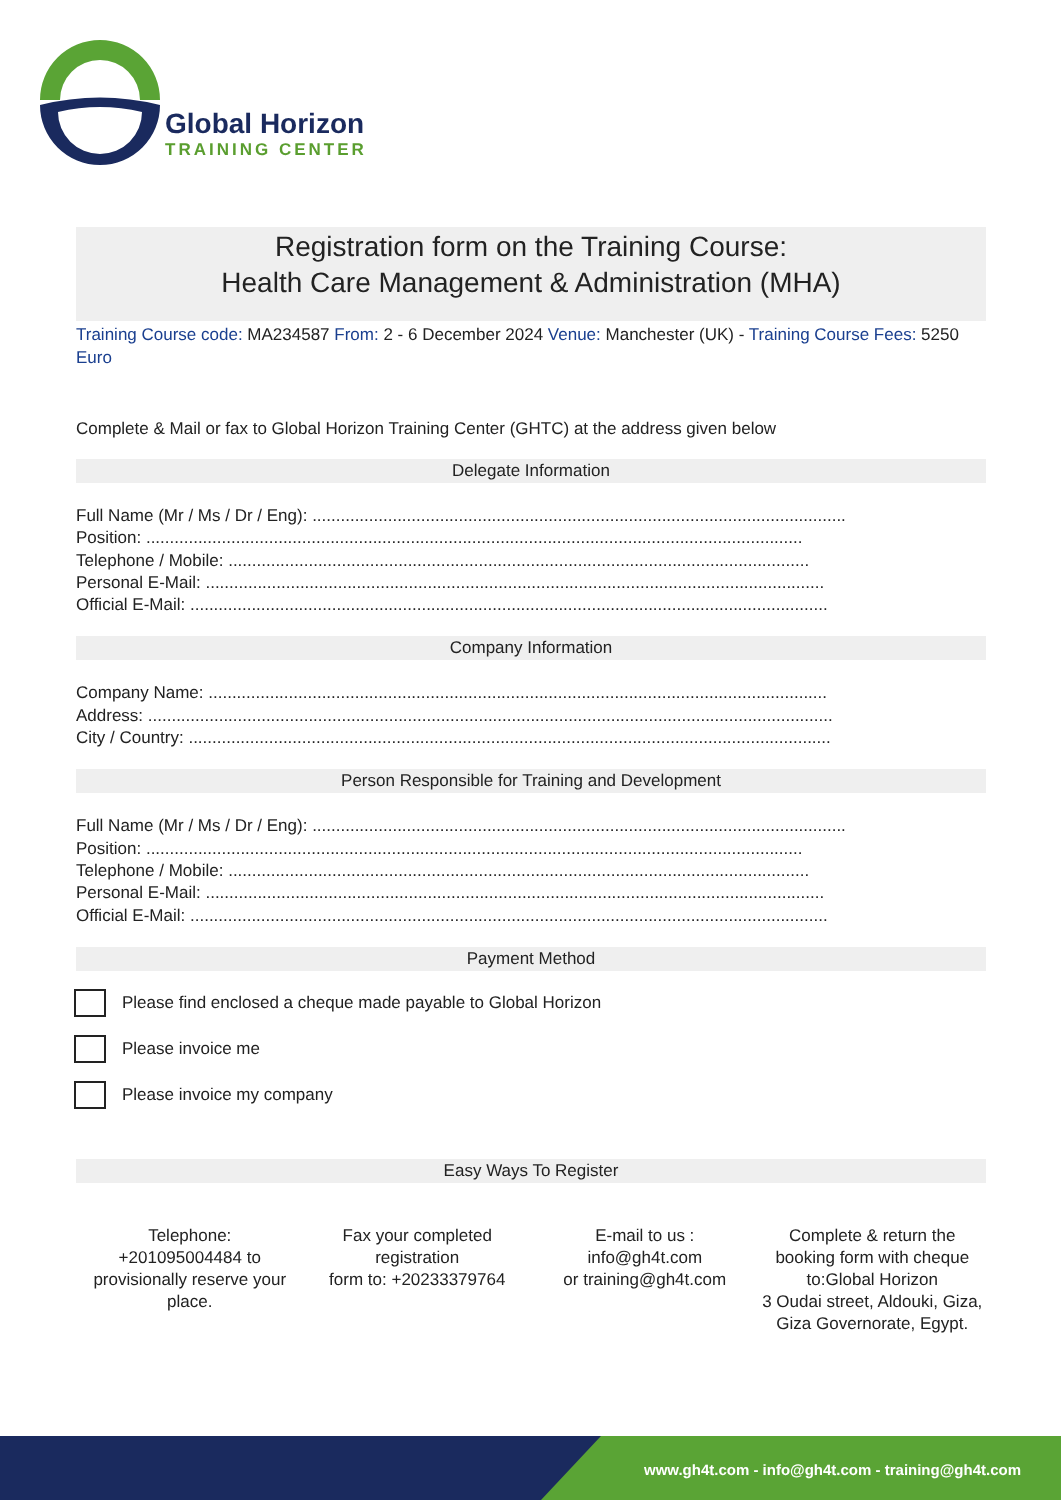Global Horizon
TRAINING CENTER
Registration form on the Training Course:
Health Care Management & Administration (MHA)
Training Course code: MA234587 From: 2 - 6 December 2024 Venue: Manchester (UK) - Training Course Fees: 5250 Euro
Complete & Mail or fax to Global Horizon Training Center (GHTC) at the address given below
Delegate Information
Full Name (Mr / Ms / Dr / Eng): .................................................................................................................
Position: ...........................................................................................................................................
Telephone / Mobile: ...........................................................................................................................
Personal E-Mail: ...................................................................................................................................
Official E-Mail: .......................................................................................................................................
Company Information
Company Name: ...................................................................................................................................
Address: .................................................................................................................................................
City / Country: ........................................................................................................................................
Person Responsible for Training and Development
Full Name (Mr / Ms / Dr / Eng): .................................................................................................................
Position: ...........................................................................................................................................
Telephone / Mobile: ...........................................................................................................................
Personal E-Mail: ...................................................................................................................................
Official E-Mail: .......................................................................................................................................
Payment Method
Please find enclosed a cheque made payable to Global Horizon
Please invoice me
Please invoice my company
Easy Ways To Register
Telephone:
+201095004484 to provisionally reserve your place.
Fax your completed registration
form to: +20233379764
E-mail to us :
info@gh4t.com
or training@gh4t.com
Complete & return the booking form with cheque to:Global Horizon
3 Oudai street, Aldouki, Giza, Giza Governorate, Egypt.
www.gh4t.com - info@gh4t.com - training@gh4t.com